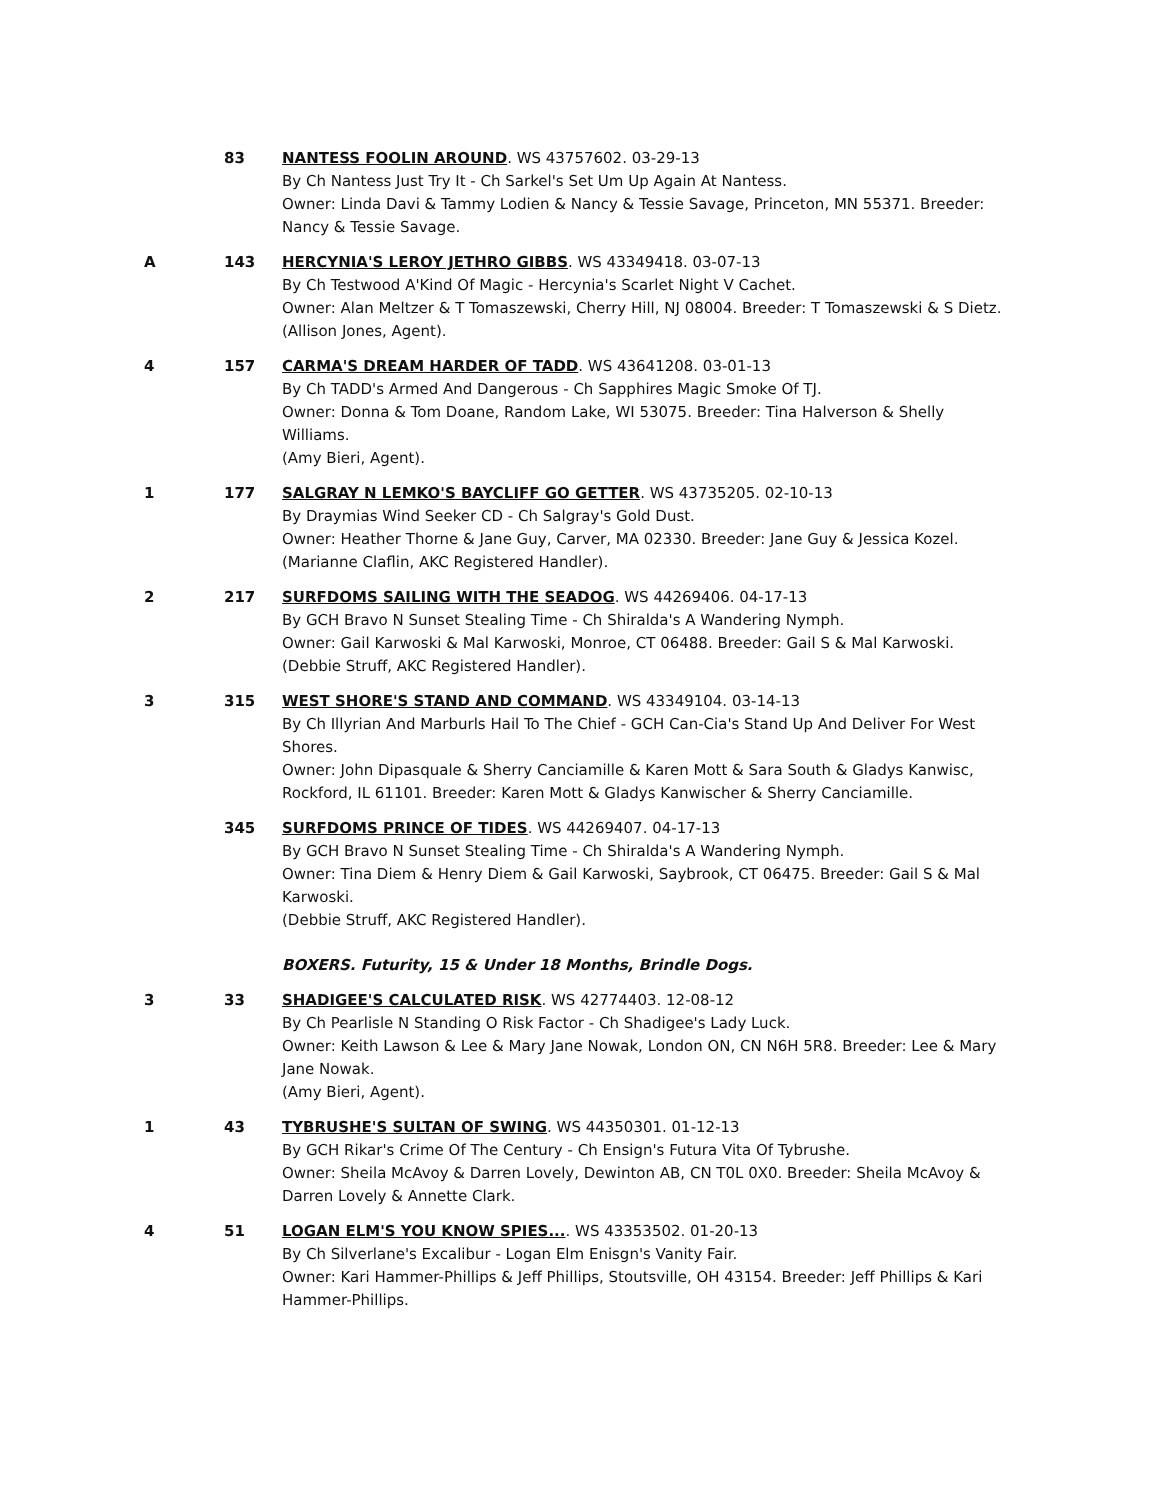83 NANTESS FOOLIN AROUND. WS 43757602. 03-29-13
By Ch Nantess Just Try It - Ch Sarkel's Set Um Up Again At Nantess.
Owner: Linda Davi & Tammy Lodien & Nancy & Tessie Savage, Princeton, MN 55371. Breeder: Nancy & Tessie Savage.
A 143 HERCYNIA'S LEROY JETHRO GIBBS. WS 43349418. 03-07-13
By Ch Testwood A'Kind Of Magic - Hercynia's Scarlet Night V Cachet.
Owner: Alan Meltzer & T Tomaszewski, Cherry Hill, NJ 08004. Breeder: T Tomaszewski & S Dietz.
(Allison Jones, Agent).
4 157 CARMA'S DREAM HARDER OF TADD. WS 43641208. 03-01-13
By Ch TADD's Armed And Dangerous - Ch Sapphires Magic Smoke Of TJ.
Owner: Donna & Tom Doane, Random Lake, WI 53075. Breeder: Tina Halverson & Shelly Williams.
(Amy Bieri, Agent).
1 177 SALGRAY N LEMKO'S BAYCLIFF GO GETTER. WS 43735205. 02-10-13
By Draymias Wind Seeker CD - Ch Salgray's Gold Dust.
Owner: Heather Thorne & Jane Guy, Carver, MA 02330. Breeder: Jane Guy & Jessica Kozel.
(Marianne Claflin, AKC Registered Handler).
2 217 SURFDOMS SAILING WITH THE SEADOG. WS 44269406. 04-17-13
By GCH Bravo N Sunset Stealing Time - Ch Shiralda's A Wandering Nymph.
Owner: Gail Karwoski & Mal Karwoski, Monroe, CT 06488. Breeder: Gail S & Mal Karwoski.
(Debbie Struff, AKC Registered Handler).
3 315 WEST SHORE'S STAND AND COMMAND. WS 43349104. 03-14-13
By Ch Illyrian And Marburls Hail To The Chief - GCH Can-Cia's Stand Up And Deliver For West Shores.
Owner: John Dipasquale & Sherry Canciamille & Karen Mott & Sara South & Gladys Kanwisc, Rockford, IL 61101. Breeder: Karen Mott & Gladys Kanwischer & Sherry Canciamille.
345 SURFDOMS PRINCE OF TIDES. WS 44269407. 04-17-13
By GCH Bravo N Sunset Stealing Time - Ch Shiralda's A Wandering Nymph.
Owner: Tina Diem & Henry Diem & Gail Karwoski, Saybrook, CT 06475. Breeder: Gail S & Mal Karwoski.
(Debbie Struff, AKC Registered Handler).
BOXERS. Futurity, 15 & Under 18 Months, Brindle Dogs.
3 33 SHADIGEE'S CALCULATED RISK. WS 42774403. 12-08-12
By Ch Pearlisle N Standing O Risk Factor - Ch Shadigee's Lady Luck.
Owner: Keith Lawson & Lee & Mary Jane Nowak, London ON, CN N6H 5R8. Breeder: Lee & Mary Jane Nowak.
(Amy Bieri, Agent).
1 43 TYBRUSHE'S SULTAN OF SWING. WS 44350301. 01-12-13
By GCH Rikar's Crime Of The Century - Ch Ensign's Futura Vita Of Tybrushe.
Owner: Sheila McAvoy & Darren Lovely, Dewinton AB, CN T0L 0X0. Breeder: Sheila McAvoy & Darren Lovely & Annette Clark.
4 51 LOGAN ELM'S YOU KNOW SPIES.... WS 43353502. 01-20-13
By Ch Silverlane's Excalibur - Logan Elm Enisgn's Vanity Fair.
Owner: Kari Hammer-Phillips & Jeff Phillips, Stoutsville, OH 43154. Breeder: Jeff Phillips & Kari Hammer-Phillips.